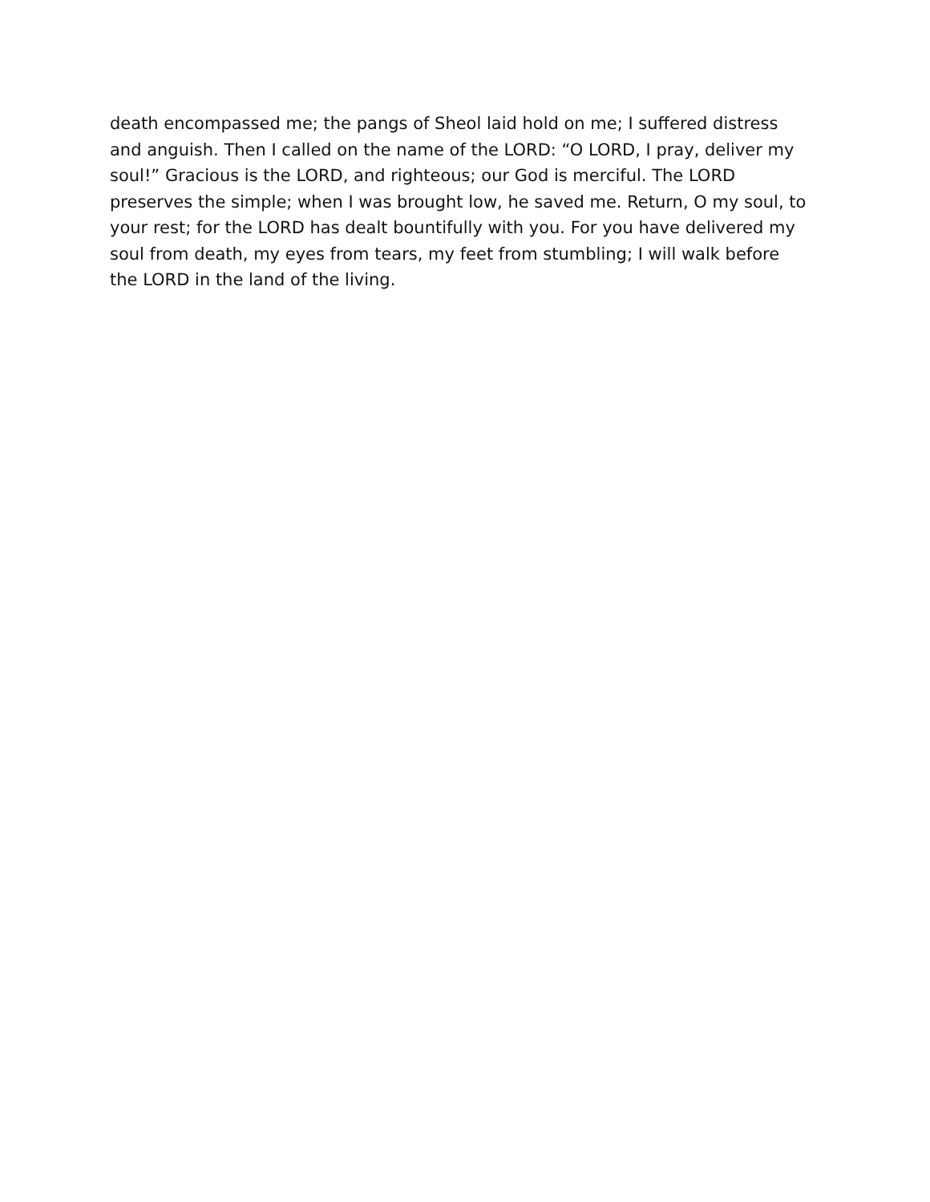death encompassed me; the pangs of Sheol laid hold on me; I suffered distress
and anguish. Then I called on the name of the LORD: “O LORD, I pray, deliver my
soul!” Gracious is the LORD, and righteous; our God is merciful. The LORD
preserves the simple; when I was brought low, he saved me. Return, O my soul, to
your rest; for the LORD has dealt bountifully with you. For you have delivered my
soul from death, my eyes from tears, my feet from stumbling; I will walk before
the LORD in the land of the living.